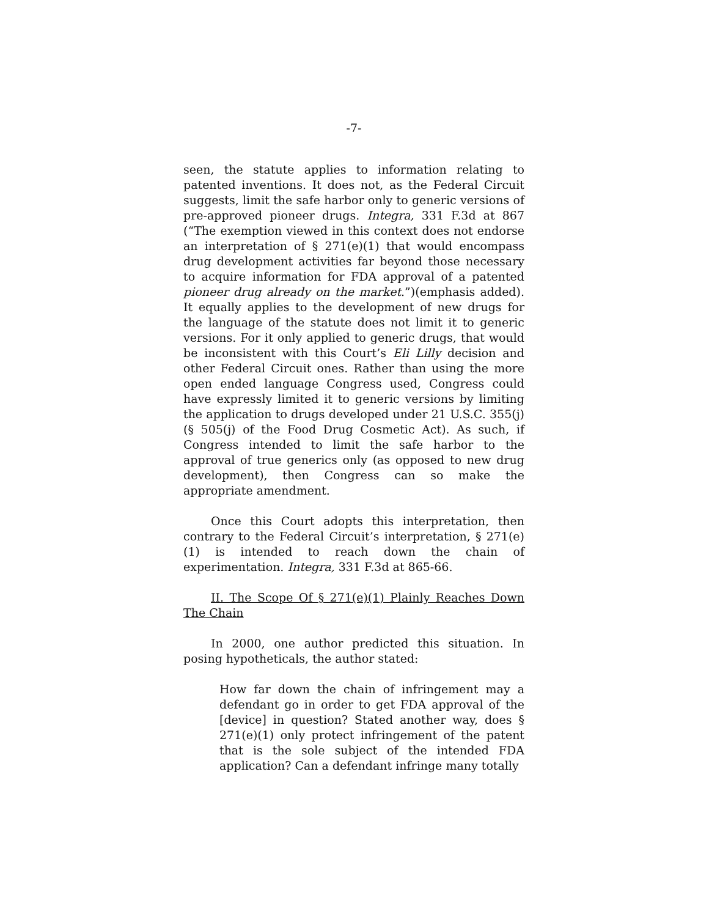-7-
seen, the statute applies to information relating to patented inventions. It does not, as the Federal Circuit suggests, limit the safe harbor only to generic versions of pre-approved pioneer drugs. Integra, 331 F.3d at 867 (“The exemption viewed in this context does not endorse an interpretation of § 271(e)(1) that would encompass drug development activities far beyond those necessary to acquire information for FDA approval of a patented pioneer drug already on the market.”)(emphasis added). It equally applies to the development of new drugs for the language of the statute does not limit it to generic versions. For it only applied to generic drugs, that would be inconsistent with this Court’s Eli Lilly decision and other Federal Circuit ones. Rather than using the more open ended language Congress used, Congress could have expressly limited it to generic versions by limiting the application to drugs developed under 21 U.S.C. 355(j) (§ 505(j) of the Food Drug Cosmetic Act). As such, if Congress intended to limit the safe harbor to the approval of true generics only (as opposed to new drug development), then Congress can so make the appropriate amendment.
Once this Court adopts this interpretation, then contrary to the Federal Circuit’s interpretation, § 271(e)(1) is intended to reach down the chain of experimentation. Integra, 331 F.3d at 865-66.
II. The Scope Of § 271(e)(1) Plainly Reaches Down The Chain
In 2000, one author predicted this situation. In posing hypotheticals, the author stated:
How far down the chain of infringement may a defendant go in order to get FDA approval of the [device] in question? Stated another way, does § 271(e)(1) only protect infringement of the patent that is the sole subject of the intended FDA application? Can a defendant infringe many totally